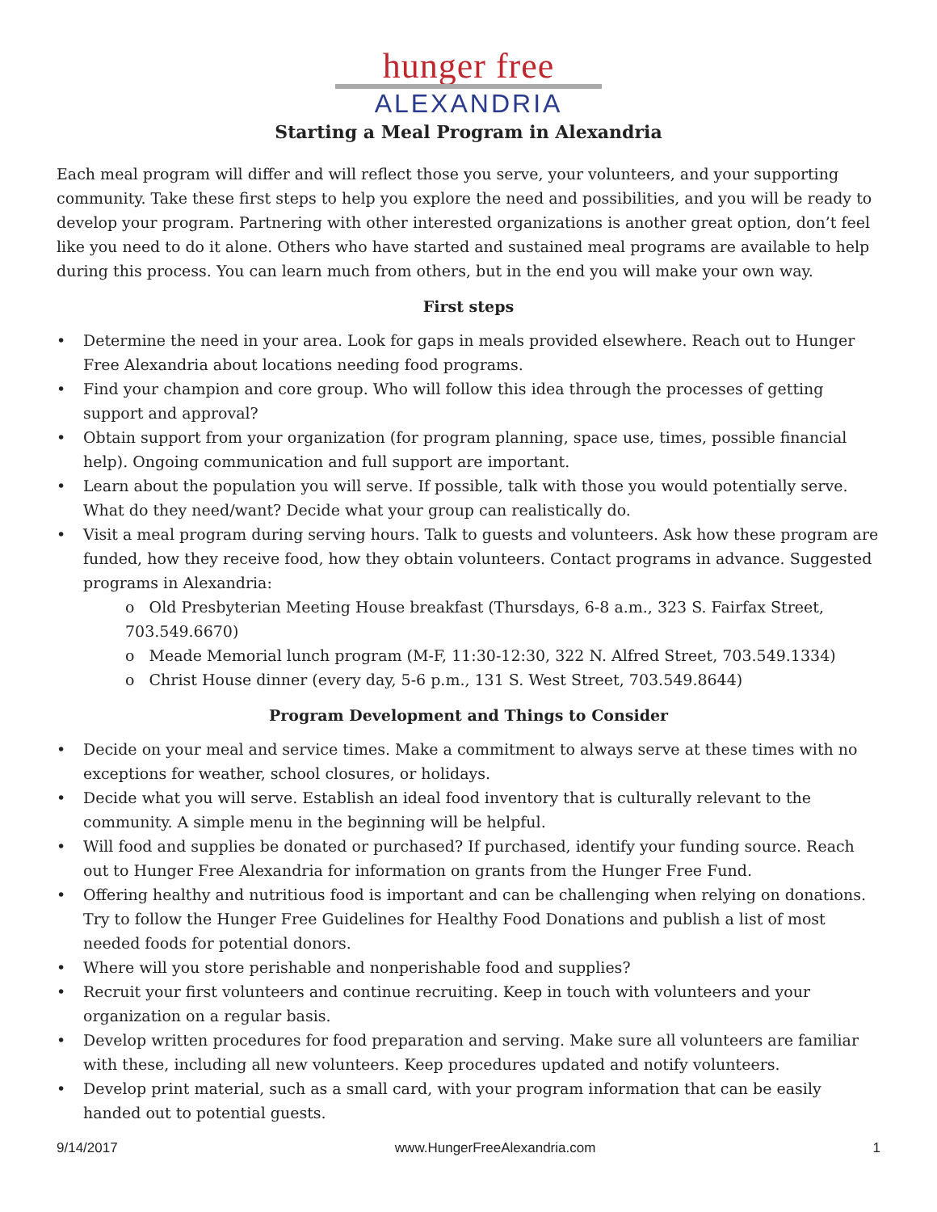hunger free
ALEXANDRIA
Starting a Meal Program in Alexandria
Each meal program will differ and will reflect those you serve, your volunteers, and your supporting community. Take these first steps to help you explore the need and possibilities, and you will be ready to develop your program. Partnering with other interested organizations is another great option, don’t feel like you need to do it alone. Others who have started and sustained meal programs are available to help during this process. You can learn much from others, but in the end you will make your own way.
First steps
• Determine the need in your area. Look for gaps in meals provided elsewhere. Reach out to Hunger Free Alexandria about locations needing food programs.
• Find your champion and core group. Who will follow this idea through the processes of getting support and approval?
• Obtain support from your organization (for program planning, space use, times, possible financial help). Ongoing communication and full support are important.
• Learn about the population you will serve. If possible, talk with those you would potentially serve. What do they need/want? Decide what your group can realistically do.
• Visit a meal program during serving hours. Talk to guests and volunteers. Ask how these program are funded, how they receive food, how they obtain volunteers. Contact programs in advance. Suggested programs in Alexandria:
o Old Presbyterian Meeting House breakfast (Thursdays, 6-8 a.m., 323 S. Fairfax Street, 703.549.6670)
o Meade Memorial lunch program (M-F, 11:30-12:30, 322 N. Alfred Street, 703.549.1334)
o Christ House dinner (every day, 5-6 p.m., 131 S. West Street, 703.549.8644)
Program Development and Things to Consider
• Decide on your meal and service times. Make a commitment to always serve at these times with no exceptions for weather, school closures, or holidays.
• Decide what you will serve. Establish an ideal food inventory that is culturally relevant to the community. A simple menu in the beginning will be helpful.
• Will food and supplies be donated or purchased? If purchased, identify your funding source. Reach out to Hunger Free Alexandria for information on grants from the Hunger Free Fund.
• Offering healthy and nutritious food is important and can be challenging when relying on donations. Try to follow the Hunger Free Guidelines for Healthy Food Donations and publish a list of most needed foods for potential donors.
• Where will you store perishable and nonperishable food and supplies?
• Recruit your first volunteers and continue recruiting. Keep in touch with volunteers and your organization on a regular basis.
• Develop written procedures for food preparation and serving. Make sure all volunteers are familiar with these, including all new volunteers. Keep procedures updated and notify volunteers.
• Develop print material, such as a small card, with your program information that can be easily handed out to potential guests.
9/14/2017 www.HungerFreeAlexandria.com 1